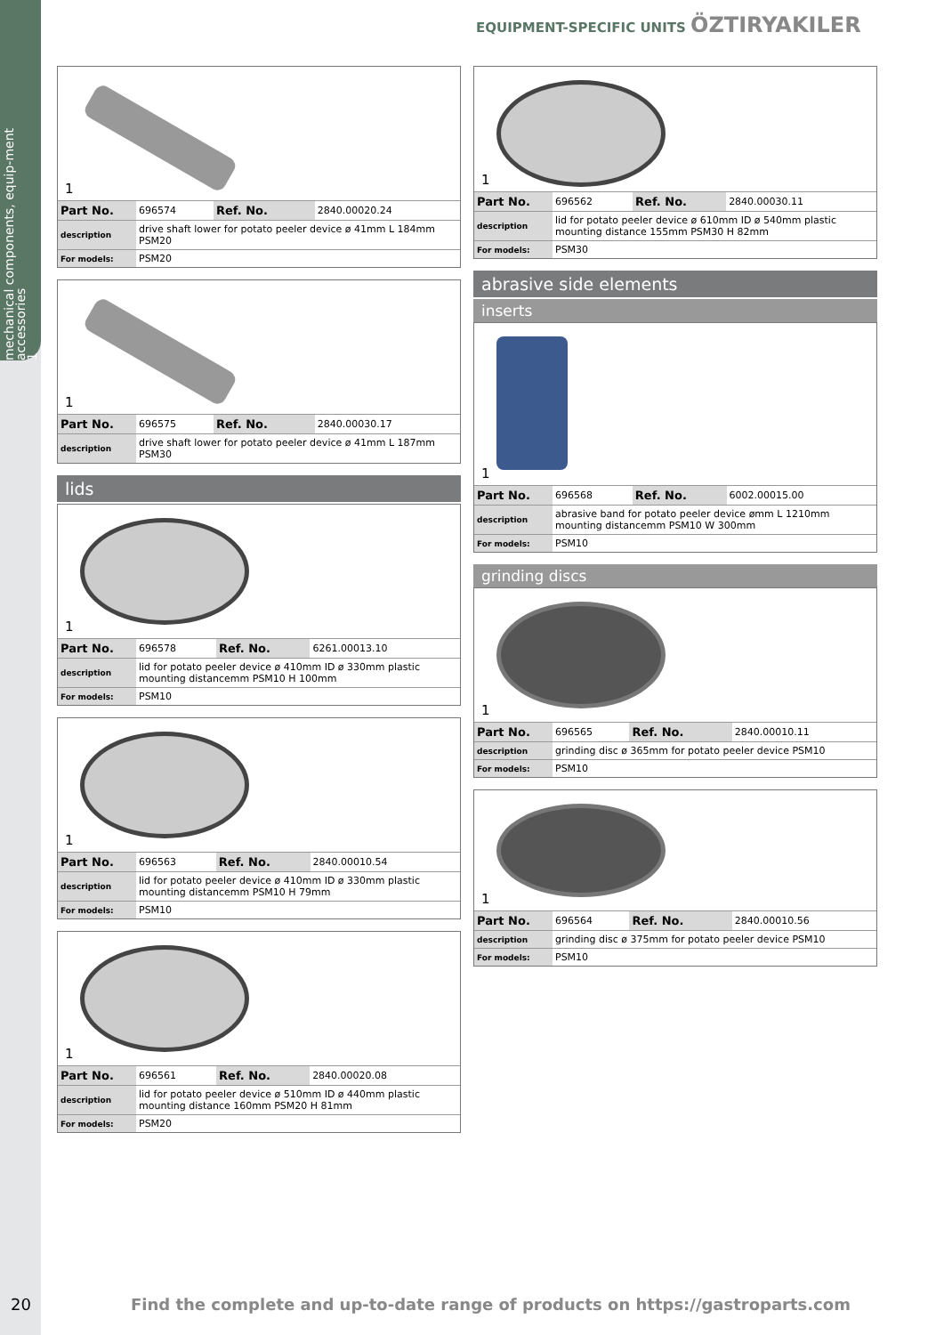mechanical components, equip-ment accessories
1
EQUIPMENT-SPECIFIC UNITS ÖZTIRYAKILER
1
| Part No. | 696574 | Ref. No. | 2840.00020.24 |
| description | drive shaft lower for potato peeler device ø 41mm L 184mm PSM20 | | |
| For models: | PSM20 | | |
1
| Part No. | 696575 | Ref. No. | 2840.00030.17 |
| description | drive shaft lower for potato peeler device ø 41mm L 187mm PSM30 | | |
lids
1
| Part No. | 696578 | Ref. No. | 6261.00013.10 |
| description | lid for potato peeler device ø 410mm ID ø 330mm plastic mounting distancemm PSM10 H 100mm | | |
| For models: | PSM10 | | |
1
| Part No. | 696563 | Ref. No. | 2840.00010.54 |
| description | lid for potato peeler device ø 410mm ID ø 330mm plastic mounting distancemm PSM10 H 79mm | | |
| For models: | PSM10 | | |
1
| Part No. | 696561 | Ref. No. | 2840.00020.08 |
| description | lid for potato peeler device ø 510mm ID ø 440mm plastic mounting distance 160mm PSM20 H 81mm | | |
| For models: | PSM20 | | |
1
| Part No. | 696562 | Ref. No. | 2840.00030.11 |
| description | lid for potato peeler device ø 610mm ID ø 540mm plastic mounting distance 155mm PSM30 H 82mm | | |
| For models: | PSM30 | | |
abrasive side elements
inserts
1
| Part No. | 696568 | Ref. No. | 6002.00015.00 |
| description | abrasive band for potato peeler device ømm L 1210mm mounting distancemm PSM10 W 300mm | | |
| For models: | PSM10 | | |
grinding discs
1
| Part No. | 696565 | Ref. No. | 2840.00010.11 |
| description | grinding disc ø 365mm for potato peeler device PSM10 | | |
| For models: | PSM10 | | |
1
| Part No. | 696564 | Ref. No. | 2840.00010.56 |
| description | grinding disc ø 375mm for potato peeler device PSM10 | | |
| For models: | PSM10 | | |
20 Find the complete and up-to-date range of products on https://gastroparts.com